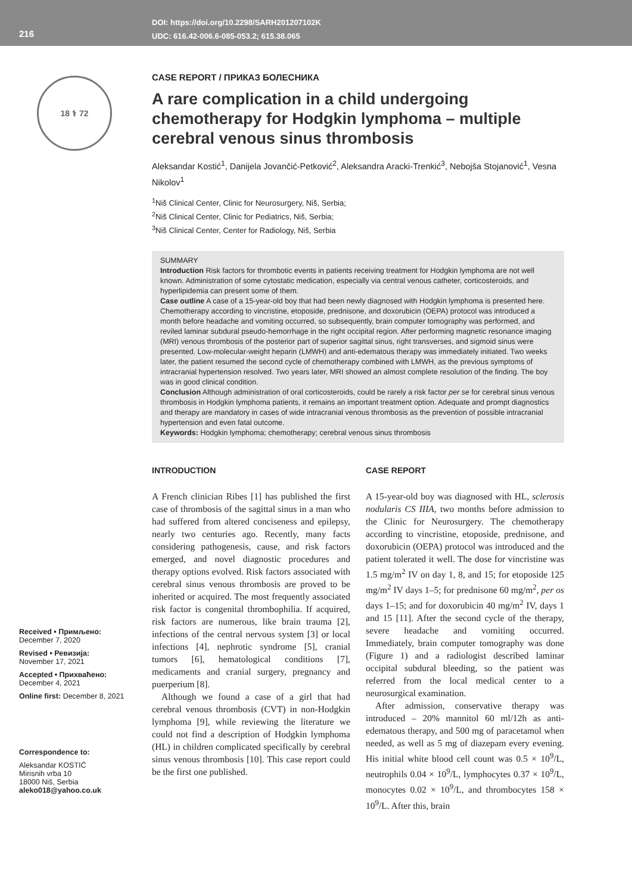216
DOI: https://doi.org/10.2298/SARH201207102K
UDC: 616.42-006.6-085-053.2; 615.38.065
18 ⚕ 72
Received • Примљено:
December 7, 2020
Revised • Ревизија:
November 17, 2021
Accepted • Прихваћено:
December 4, 2021
Online first: December 8, 2021
Correspondence to:
Aleksandar KOSTIĆ
Mirisnih vrba 10
18000 Niš, Serbia
aleko018@yahoo.co.uk
CASE REPORT / ПРИКАЗ БОЛЕСНИКА
A rare complication in a child undergoing chemotherapy for Hodgkin lymphoma – multiple cerebral venous sinus thrombosis
Aleksandar Kostić<sup>1</sup>, Danijela Jovančić-Petković<sup>2</sup>, Aleksandra Aracki-Trenkić<sup>3</sup>, Nebojša Stojanović<sup>1</sup>, Vesna Nikolov<sup>1</sup>
<sup>1</sup> Niš Clinical Center, Clinic for Neurosurgery, Niš, Serbia;
<sup>2</sup> Niš Clinical Center, Clinic for Pediatrics, Niš, Serbia;
<sup>3</sup> Niš Clinical Center, Center for Radiology, Niš, Serbia
SUMMARY
Introduction Risk factors for thrombotic events in patients receiving treatment for Hodgkin lymphoma are not well known. Administration of some cytostatic medication, especially via central venous catheter, corticosteroids, and hyperlipidemia can present some of them.
Case outline A case of a 15-year-old boy that had been newly diagnosed with Hodgkin lymphoma is presented here. Chemotherapy according to vincristine, etoposide, prednisone, and doxorubicin (OEPA) protocol was introduced a month before headache and vomiting occurred, so subsequently, brain computer tomography was performed, and reviled laminar subdural pseudo-hemorrhage in the right occipital region. After performing magnetic resonance imaging (MRI) venous thrombosis of the posterior part of superior sagittal sinus, right transverses, and sigmoid sinus were presented. Low-molecular-weight heparin (LMWH) and anti-edematous therapy was immediately initiated. Two weeks later, the patient resumed the second cycle of chemotherapy combined with LMWH, as the previous symptoms of intracranial hypertension resolved. Two years later, MRI showed an almost complete resolution of the finding. The boy was in good clinical condition.
Conclusion Although administration of oral corticosteroids, could be rarely a risk factor per se for cerebral sinus venous thrombosis in Hodgkin lymphoma patients, it remains an important treatment option. Adequate and prompt diagnostics and therapy are mandatory in cases of wide intracranial venous thrombosis as the prevention of possible intracranial hypertension and even fatal outcome.
Keywords: Hodgkin lymphoma; chemotherapy; cerebral venous sinus thrombosis
INTRODUCTION
A French clinician Ribes [1] has published the first case of thrombosis of the sagittal sinus in a man who had suffered from altered conciseness and epilepsy, nearly two centuries ago. Recently, many facts considering pathogenesis, cause, and risk factors emerged, and novel diagnostic procedures and therapy options evolved. Risk factors associated with cerebral sinus venous thrombosis are proved to be inherited or acquired. The most frequently associated risk factor is congenital thrombophilia. If acquired, risk factors are numerous, like brain trauma [2], infections of the central nervous system [3] or local infections [4], nephrotic syndrome [5], cranial tumors [6], hematological conditions [7], medicaments and cranial surgery, pregnancy and puerperium [8].
Although we found a case of a girl that had cerebral venous thrombosis (CVT) in non-Hodgkin lymphoma [9], while reviewing the literature we could not find a description of Hodgkin lymphoma (HL) in children complicated specifically by cerebral sinus venous thrombosis [10]. This case report could be the first one published.
CASE REPORT
A 15-year-old boy was diagnosed with HL, sclerosis nodularis CS IIIA, two months before admission to the Clinic for Neurosurgery. The chemotherapy according to vincristine, etoposide, prednisone, and doxorubicin (OEPA) protocol was introduced and the patient tolerated it well. The dose for vincristine was 1.5 mg/m<sup>2</sup> IV on day 1, 8, and 15; for etoposide 125 mg/m<sup>2</sup> IV days 1–5; for prednisone 60 mg/m<sup>2</sup>, per os days 1–15; and for doxorubicin 40 mg/m<sup>2</sup> IV, days 1 and 15 [11]. After the second cycle of the therapy, severe headache and vomiting occurred. Immediately, brain computer tomography was done (Figure 1) and a radiologist described laminar occipital subdural bleeding, so the patient was referred from the local medical center to a neurosurgical examination.
After admission, conservative therapy was introduced – 20% mannitol 60 ml/12h as anti-edematous therapy, and 500 mg of paracetamol when needed, as well as 5 mg of diazepam every evening. His initial white blood cell count was 0.5 × 10<sup>9</sup>/L, neutrophils 0.04 × 10<sup>9</sup>/L, lymphocytes 0.37 × 10<sup>9</sup>/L, monocytes 0.02 × 10<sup>9</sup>/L, and thrombocytes 158 × 10<sup>9</sup>/L. After this, brain